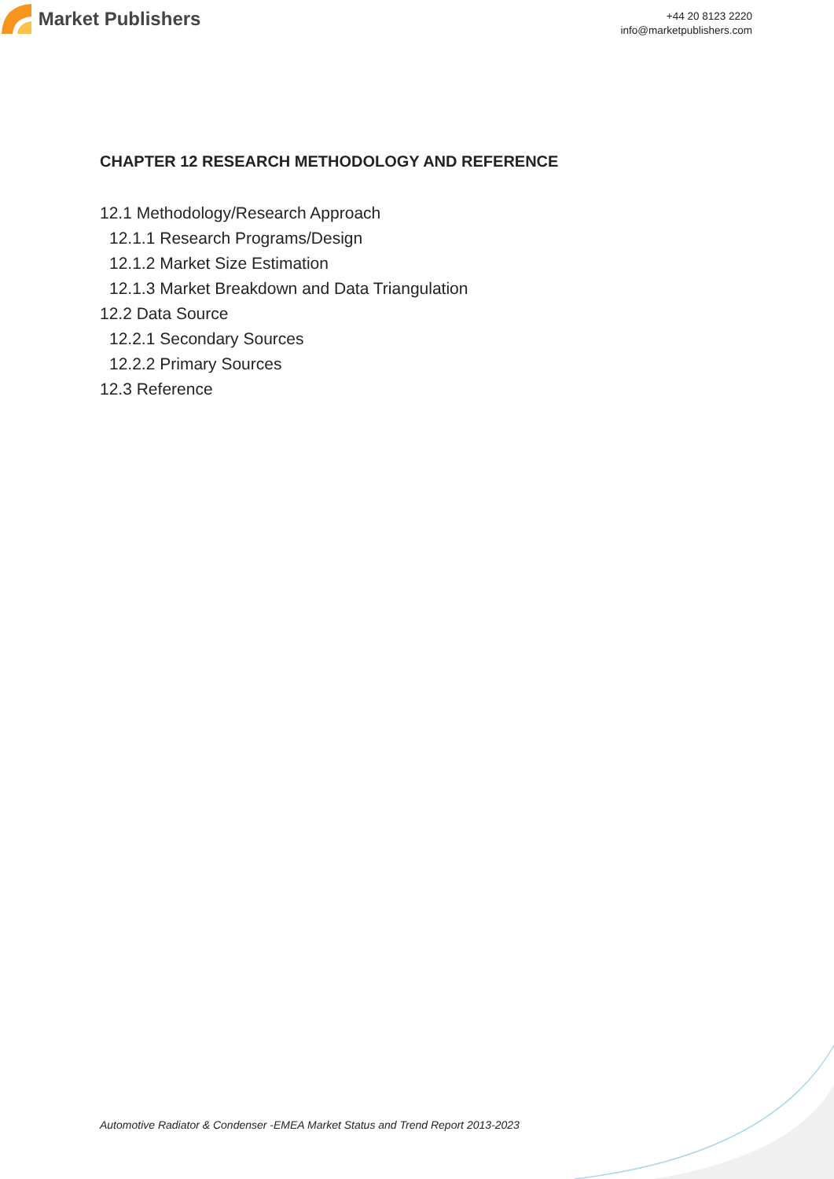Market Publishers
+44 20 8123 2220
info@marketpublishers.com
CHAPTER 12 RESEARCH METHODOLOGY AND REFERENCE
12.1 Methodology/Research Approach
12.1.1 Research Programs/Design
12.1.2 Market Size Estimation
12.1.3 Market Breakdown and Data Triangulation
12.2 Data Source
12.2.1 Secondary Sources
12.2.2 Primary Sources
12.3 Reference
Automotive Radiator & Condenser -EMEA Market Status and Trend Report 2013-2023